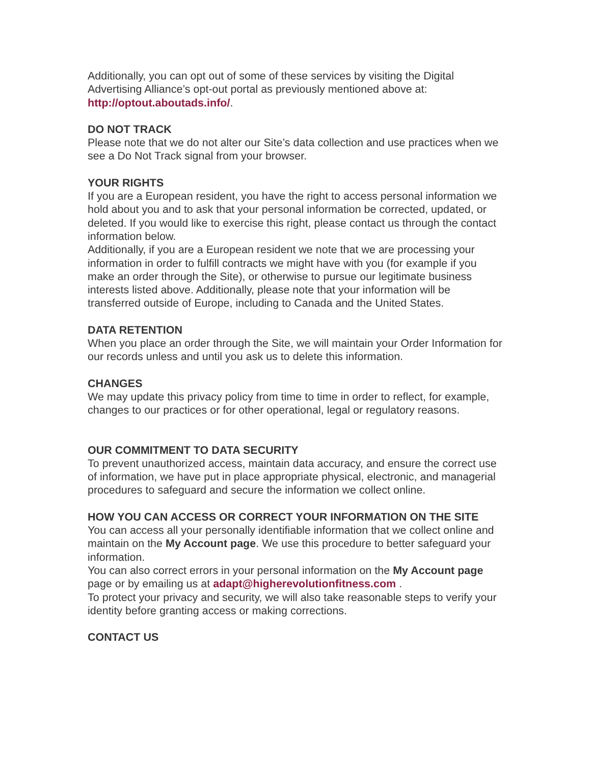Additionally, you can opt out of some of these services by visiting the Digital Advertising Alliance’s opt-out portal as previously mentioned above at: http://optout.aboutads.info/.
DO NOT TRACK
Please note that we do not alter our Site’s data collection and use practices when we see a Do Not Track signal from your browser.
YOUR RIGHTS
If you are a European resident, you have the right to access personal information we hold about you and to ask that your personal information be corrected, updated, or deleted. If you would like to exercise this right, please contact us through the contact information below.
Additionally, if you are a European resident we note that we are processing your information in order to fulfill contracts we might have with you (for example if you make an order through the Site), or otherwise to pursue our legitimate business interests listed above. Additionally, please note that your information will be transferred outside of Europe, including to Canada and the United States.
DATA RETENTION
When you place an order through the Site, we will maintain your Order Information for our records unless and until you ask us to delete this information.
CHANGES
We may update this privacy policy from time to time in order to reflect, for example, changes to our practices or for other operational, legal or regulatory reasons.
OUR COMMITMENT TO DATA SECURITY
To prevent unauthorized access, maintain data accuracy, and ensure the correct use of information, we have put in place appropriate physical, electronic, and managerial procedures to safeguard and secure the information we collect online.
HOW YOU CAN ACCESS OR CORRECT YOUR INFORMATION ON THE SITE
You can access all your personally identifiable information that we collect online and maintain on the My Account page. We use this procedure to better safeguard your information.
You can also correct errors in your personal information on the My Account page page or by emailing us at adapt@higherevolutionfitness.com .
To protect your privacy and security, we will also take reasonable steps to verify your identity before granting access or making corrections.
CONTACT US